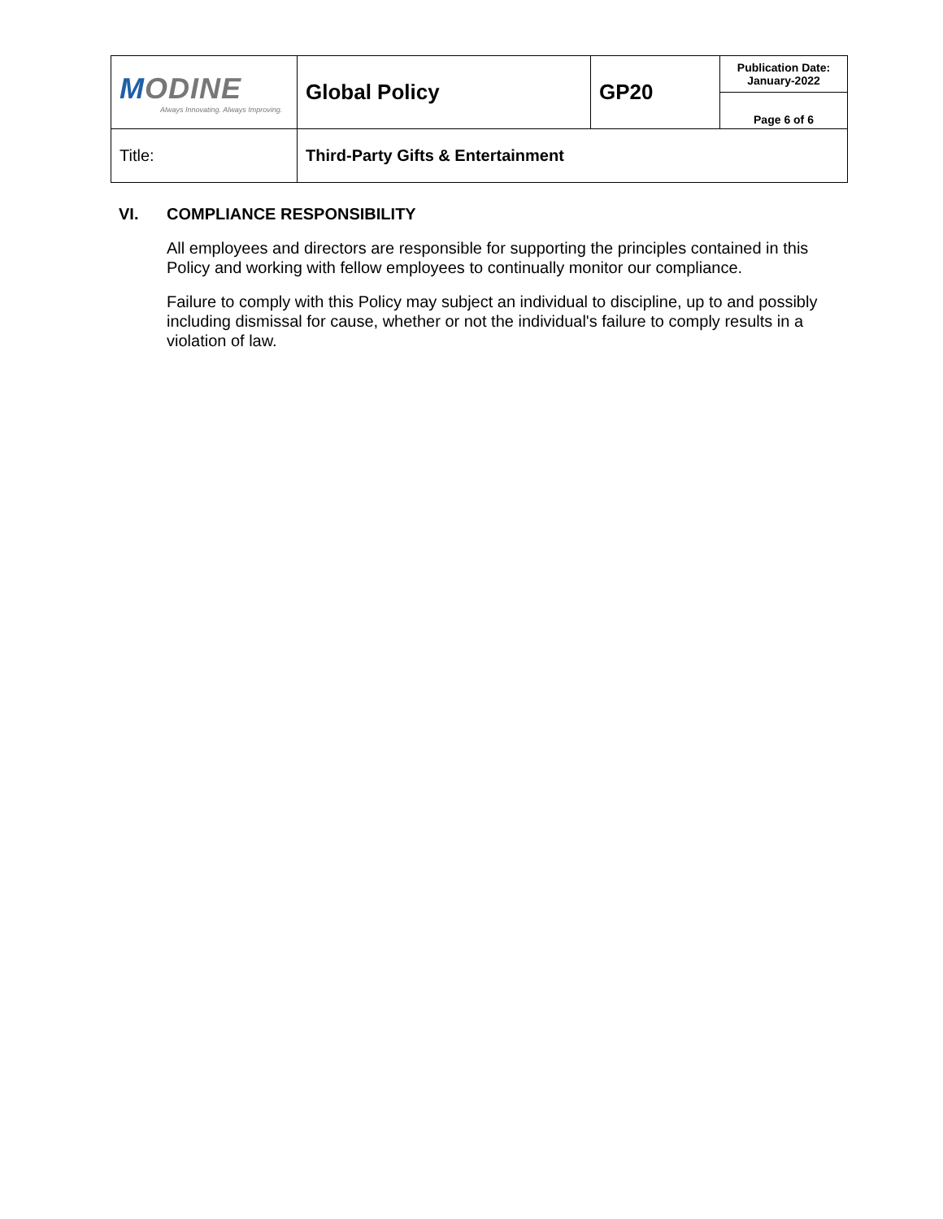| M ODINE Always Innovating. Always Improving. | Global Policy | GP20 | Publication Date: January-2022 |
| | | | Page 6 of 6 |
| Title: | Third-Party Gifts & Entertainment | | |
VI. COMPLIANCE RESPONSIBILITY
All employees and directors are responsible for supporting the principles contained in this Policy and working with fellow employees to continually monitor our compliance.
Failure to comply with this Policy may subject an individual to discipline, up to and possibly including dismissal for cause, whether or not the individual's failure to comply results in a violation of law.